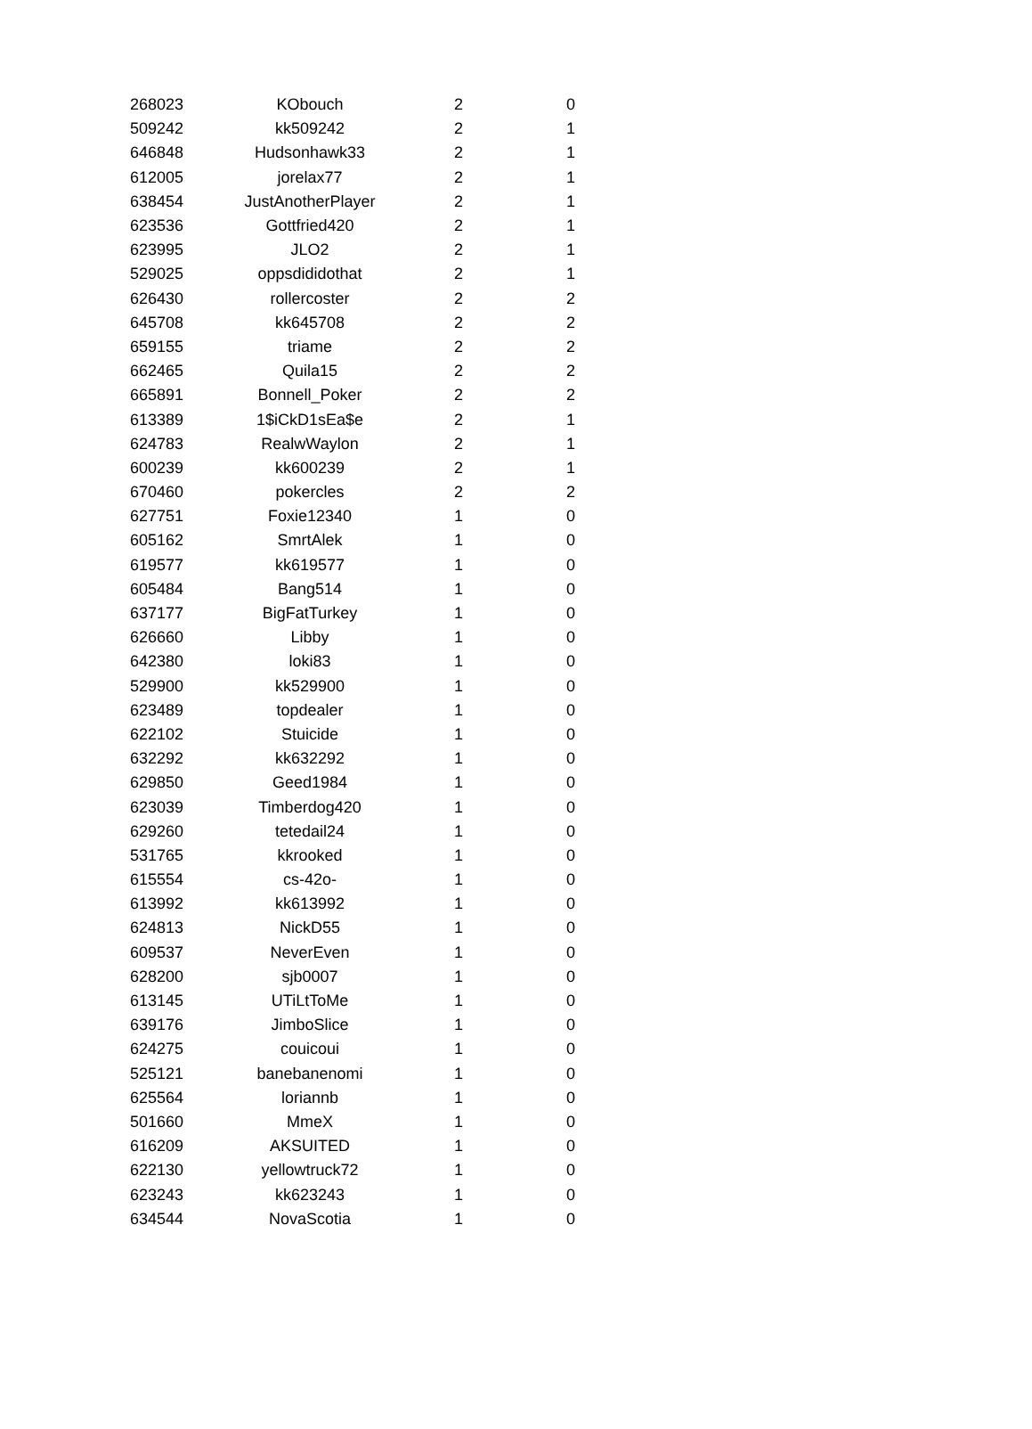| 268023 | KObouch | 2 | 0 |
| 509242 | kk509242 | 2 | 1 |
| 646848 | Hudsonhawk33 | 2 | 1 |
| 612005 | jorelax77 | 2 | 1 |
| 638454 | JustAnotherPlayer | 2 | 1 |
| 623536 | Gottfried420 | 2 | 1 |
| 623995 | JLO2 | 2 | 1 |
| 529025 | oppsdididothat | 2 | 1 |
| 626430 | rollercoster | 2 | 2 |
| 645708 | kk645708 | 2 | 2 |
| 659155 | triame | 2 | 2 |
| 662465 | Quila15 | 2 | 2 |
| 665891 | Bonnell_Poker | 2 | 2 |
| 613389 | 1$iCkD1sEa$e | 2 | 1 |
| 624783 | RealwWaylon | 2 | 1 |
| 600239 | kk600239 | 2 | 1 |
| 670460 | pokercles | 2 | 2 |
| 627751 | Foxie12340 | 1 | 0 |
| 605162 | SmrtAlek | 1 | 0 |
| 619577 | kk619577 | 1 | 0 |
| 605484 | Bang514 | 1 | 0 |
| 637177 | BigFatTurkey | 1 | 0 |
| 626660 | Libby | 1 | 0 |
| 642380 | loki83 | 1 | 0 |
| 529900 | kk529900 | 1 | 0 |
| 623489 | topdealer | 1 | 0 |
| 622102 | Stuicide | 1 | 0 |
| 632292 | kk632292 | 1 | 0 |
| 629850 | Geed1984 | 1 | 0 |
| 623039 | Timberdog420 | 1 | 0 |
| 629260 | tetedail24 | 1 | 0 |
| 531765 | kkrooked | 1 | 0 |
| 615554 | cs-42o- | 1 | 0 |
| 613992 | kk613992 | 1 | 0 |
| 624813 | NickD55 | 1 | 0 |
| 609537 | NeverEven | 1 | 0 |
| 628200 | sjb0007 | 1 | 0 |
| 613145 | UTiLtToMe | 1 | 0 |
| 639176 | JimboSlice | 1 | 0 |
| 624275 | couicoui | 1 | 0 |
| 525121 | banebanenomi | 1 | 0 |
| 625564 | loriannb | 1 | 0 |
| 501660 | MmeX | 1 | 0 |
| 616209 | AKSUITED | 1 | 0 |
| 622130 | yellowtruck72 | 1 | 0 |
| 623243 | kk623243 | 1 | 0 |
| 634544 | NovaScotia | 1 | 0 |